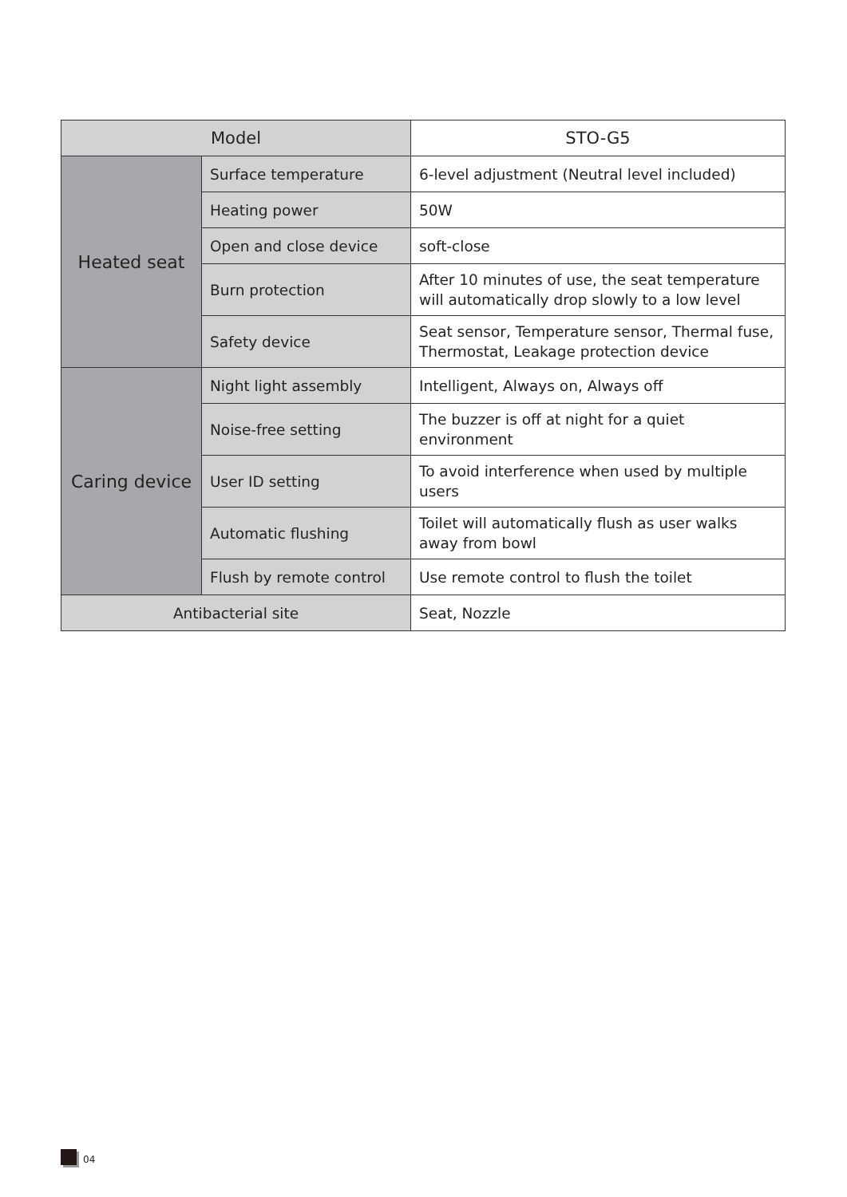| Model | | STO-G5 |
| --- | --- | --- |
| Heated seat | Surface temperature | 6-level adjustment (Neutral level included) |
| | Heating power | 50W |
| | Open and close device | soft-close |
| | Burn protection | After 10 minutes of use, the seat temperature will automatically drop slowly to a low level |
| | Safety device | Seat sensor, Temperature sensor, Thermal fuse, Thermostat, Leakage protection device |
| Caring device | Night light assembly | Intelligent, Always on, Always off |
| | Noise-free setting | The buzzer is off at night for a quiet environment |
| | User ID setting | To avoid interference when used by multiple users |
| | Automatic flushing | Toilet will automatically flush as user walks away from bowl |
| | Flush by remote control | Use remote control to flush the toilet |
| Antibacterial site | | Seat, Nozzle |
04